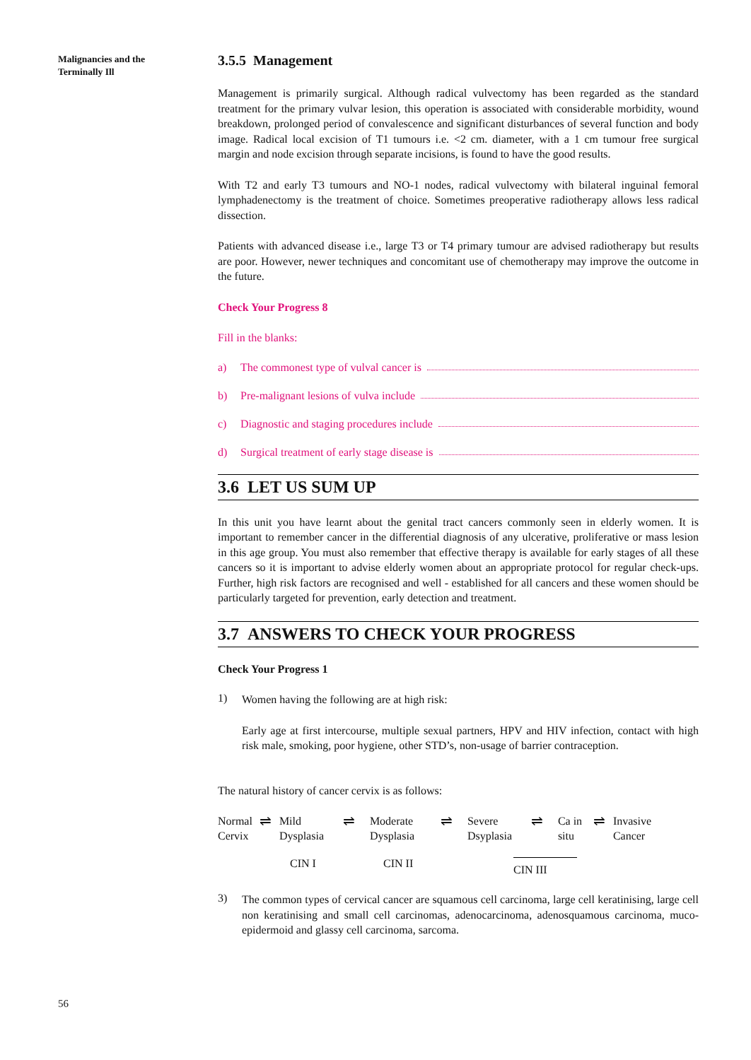Malignancies and the
Terminally Ill
3.5.5 Management
Management is primarily surgical. Although radical vulvectomy has been regarded as the standard treatment for the primary vulvar lesion, this operation is associated with considerable morbidity, wound breakdown, prolonged period of convalescence and significant disturbances of several function and body image. Radical local excision of T1 tumours i.e. <2 cm. diameter, with a 1 cm tumour free surgical margin and node excision through separate incisions, is found to have the good results.
With T2 and early T3 tumours and NO-1 nodes, radical vulvectomy with bilateral inguinal femoral lymphadenectomy is the treatment of choice. Sometimes preoperative radiotherapy allows less radical dissection.
Patients with advanced disease i.e., large T3 or T4 primary tumour are advised radiotherapy but results are poor. However, newer techniques and concomitant use of chemotherapy may improve the outcome in the future.
Check Your Progress 8
Fill in the blanks:
a) The commonest type of vulval cancer is
b) Pre-malignant lesions of vulva include
c) Diagnostic and staging procedures include
d) Surgical treatment of early stage disease is
3.6 LET US SUM UP
In this unit you have learnt about the genital tract cancers commonly seen in elderly women. It is important to remember cancer in the differential diagnosis of any ulcerative, proliferative or mass lesion in this age group. You must also remember that effective therapy is available for early stages of all these cancers so it is important to advise elderly women about an appropriate protocol for regular check-ups. Further, high risk factors are recognised and well - established for all cancers and these women should be particularly targeted for prevention, early detection and treatment.
3.7 ANSWERS TO CHECK YOUR PROGRESS
Check Your Progress 1
1)
Women having the following are at high risk:
Early age at first intercourse, multiple sexual partners, HPV and HIV infection, contact with high risk male, smoking, poor hygiene, other STD’s, non-usage of barrier contraception.
The natural history of cancer cervix is as follows:
Normal
Cervix
⇌
Mild
Dysplasia
⇌
Moderate
Dysplasia
⇌
Severe
Dsyplasia
⇌
Ca in
situ
⇌
Invasive
Cancer
CIN I CIN II CIN III
3)
The common types of cervical cancer are squamous cell carcinoma, large cell keratinising, large cell non keratinising and small cell carcinomas, adenocarcinoma, adenosquamous carcinoma, muco-epidermoid and glassy cell carcinoma, sarcoma.
56